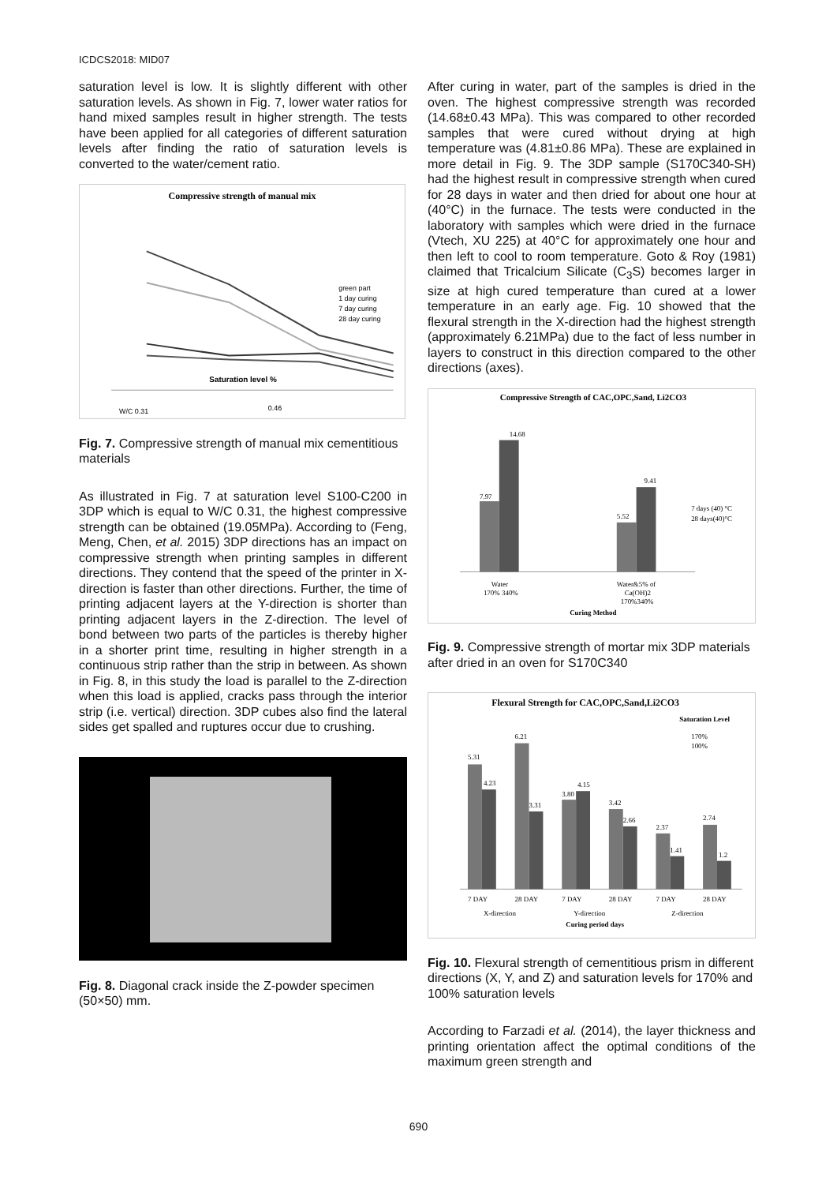ICDCS2018: MID07
saturation level is low. It is slightly different with other saturation levels. As shown in Fig. 7, lower water ratios for hand mixed samples result in higher strength. The tests have been applied for all categories of different saturation levels after finding the ratio of saturation levels is converted to the water/cement ratio.
Compressive strength of manual mix
green part
1 day curing
7 day curing
28 day curing
Saturation level %
W/C 0.31
0.46
Fig. 7. Compressive strength of manual mix cementitious materials
As illustrated in Fig. 7 at saturation level S100-C200 in 3DP which is equal to W/C 0.31, the highest compressive strength can be obtained (19.05MPa). According to (Feng, Meng, Chen, et al. 2015) 3DP directions has an impact on compressive strength when printing samples in different directions. They contend that the speed of the printer in X-direction is faster than other directions. Further, the time of printing adjacent layers at the Y-direction is shorter than printing adjacent layers in the Z-direction. The level of bond between two parts of the particles is thereby higher in a shorter print time, resulting in higher strength in a continuous strip rather than the strip in between. As shown in Fig. 8, in this study the load is parallel to the Z-direction when this load is applied, cracks pass through the interior strip (i.e. vertical) direction. 3DP cubes also find the lateral sides get spalled and ruptures occur due to crushing.
Fig. 8. Diagonal crack inside the Z-powder specimen (50×50) mm.
After curing in water, part of the samples is dried in the oven. The highest compressive strength was recorded (14.68±0.43 MPa). This was compared to other recorded samples that were cured without drying at high temperature was (4.81±0.86 MPa). These are explained in more detail in Fig. 9. The 3DP sample (S170C340-SH) had the highest result in compressive strength when cured for 28 days in water and then dried for about one hour at (40°C) in the furnace. The tests were conducted in the laboratory with samples which were dried in the furnace (Vtech, XU 225) at 40°C for approximately one hour and then left to cool to room temperature. Goto & Roy (1981) claimed that Tricalcium Silicate (C<sub>3</sub>S) becomes larger in size at high cured temperature than cured at a lower temperature in an early age. Fig. 10 showed that the flexural strength in the X-direction had the highest strength (approximately 6.21MPa) due to the fact of less number in layers to construct in this direction compared to the other directions (axes).
Compressive Strength of CAC,OPC,Sand, Li2CO3
7.97
14.68
5.52
9.41
7 days (40) °C
28 days(40)°C
Water
170% 340%
Water&5% of
Ca(OH)2
170%340%
Curing Method
Fig. 9. Compressive strength of mortar mix 3DP materials after dried in an oven for S170C340
Flexural Strength for CAC,OPC,Sand,Li2CO3
Saturation Level
170%
100%
5.31
4.23
6.21
3.31
3.80
4.15
3.42
2.66
2.37
1.41
2.74
1.2
7 DAY
28 DAY
7 DAY
28 DAY
7 DAY
28 DAY
X-direction
Y-direction
Z-direction
Curing period days
Fig. 10. Flexural strength of cementitious prism in different directions (X, Y, and Z) and saturation levels for 170% and 100% saturation levels
According to Farzadi et al. (2014), the layer thickness and printing orientation affect the optimal conditions of the maximum green strength and
690